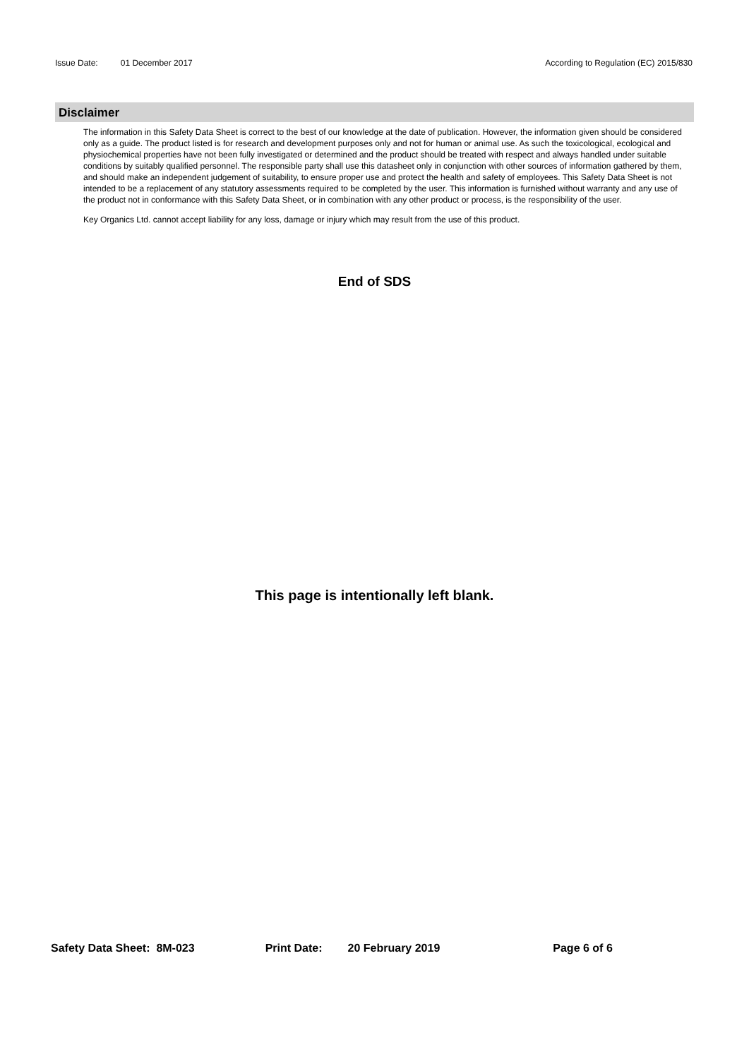Issue Date: 01 December 2017 According to Regulation (EC) 2015/830
Disclaimer
The information in this Safety Data Sheet is correct to the best of our knowledge at the date of publication. However, the information given should be considered only as a guide. The product listed is for research and development purposes only and not for human or animal use. As such the toxicological, ecological and physiochemical properties have not been fully investigated or determined and the product should be treated with respect and always handled under suitable conditions by suitably qualified personnel. The responsible party shall use this datasheet only in conjunction with other sources of information gathered by them, and should make an independent judgement of suitability, to ensure proper use and protect the health and safety of employees. This Safety Data Sheet is not intended to be a replacement of any statutory assessments required to be completed by the user. This information is furnished without warranty and any use of the product not in conformance with this Safety Data Sheet, or in combination with any other product or process, is the responsibility of the user.
Key Organics Ltd. cannot accept liability for any loss, damage or injury which may result from the use of this product.
End of SDS
This page is intentionally left blank.
Safety Data Sheet: 8M-023 Print Date: 20 February 2019 Page 6 of 6